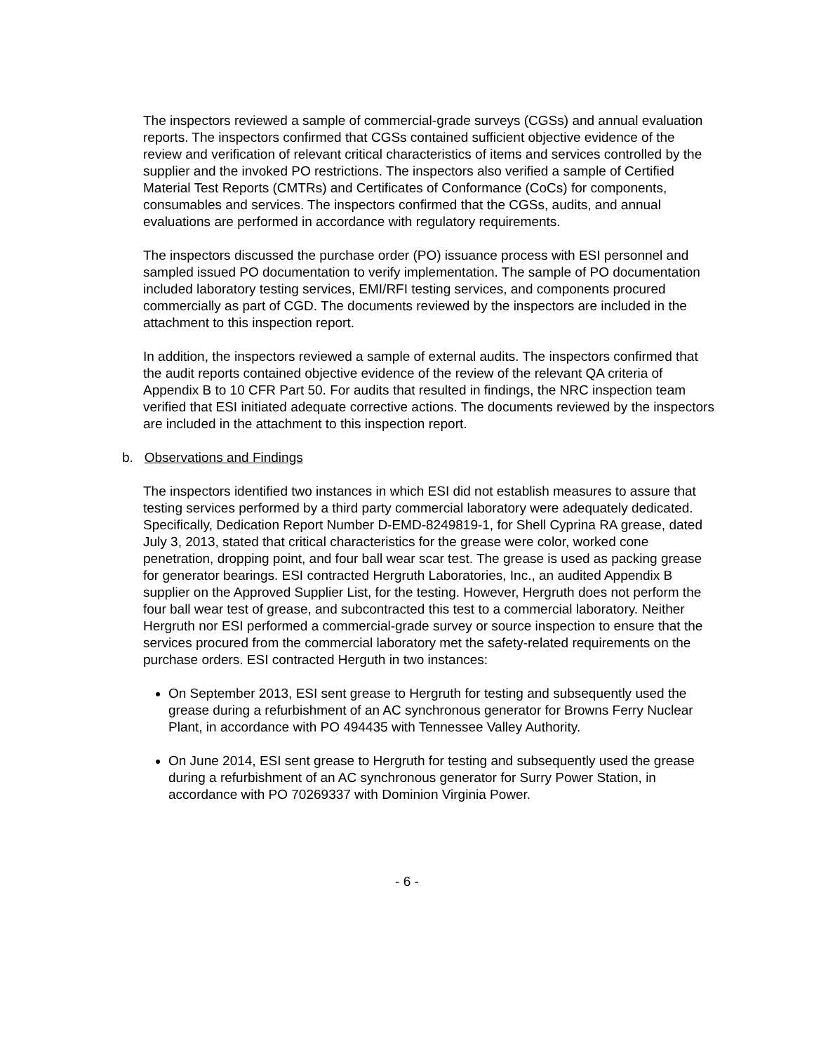The inspectors reviewed a sample of commercial-grade surveys (CGSs) and annual evaluation reports. The inspectors confirmed that CGSs contained sufficient objective evidence of the review and verification of relevant critical characteristics of items and services controlled by the supplier and the invoked PO restrictions. The inspectors also verified a sample of Certified Material Test Reports (CMTRs) and Certificates of Conformance (CoCs) for components, consumables and services. The inspectors confirmed that the CGSs, audits, and annual evaluations are performed in accordance with regulatory requirements.
The inspectors discussed the purchase order (PO) issuance process with ESI personnel and sampled issued PO documentation to verify implementation. The sample of PO documentation included laboratory testing services, EMI/RFI testing services, and components procured commercially as part of CGD. The documents reviewed by the inspectors are included in the attachment to this inspection report.
In addition, the inspectors reviewed a sample of external audits. The inspectors confirmed that the audit reports contained objective evidence of the review of the relevant QA criteria of Appendix B to 10 CFR Part 50. For audits that resulted in findings, the NRC inspection team verified that ESI initiated adequate corrective actions. The documents reviewed by the inspectors are included in the attachment to this inspection report.
b. Observations and Findings
The inspectors identified two instances in which ESI did not establish measures to assure that testing services performed by a third party commercial laboratory were adequately dedicated. Specifically, Dedication Report Number D-EMD-8249819-1, for Shell Cyprina RA grease, dated July 3, 2013, stated that critical characteristics for the grease were color, worked cone penetration, dropping point, and four ball wear scar test. The grease is used as packing grease for generator bearings. ESI contracted Hergruth Laboratories, Inc., an audited Appendix B supplier on the Approved Supplier List, for the testing. However, Hergruth does not perform the four ball wear test of grease, and subcontracted this test to a commercial laboratory. Neither Hergruth nor ESI performed a commercial-grade survey or source inspection to ensure that the services procured from the commercial laboratory met the safety-related requirements on the purchase orders. ESI contracted Herguth in two instances:
On September 2013, ESI sent grease to Hergruth for testing and subsequently used the grease during a refurbishment of an AC synchronous generator for Browns Ferry Nuclear Plant, in accordance with PO 494435 with Tennessee Valley Authority.
On June 2014, ESI sent grease to Hergruth for testing and subsequently used the grease during a refurbishment of an AC synchronous generator for Surry Power Station, in accordance with PO 70269337 with Dominion Virginia Power.
- 6 -